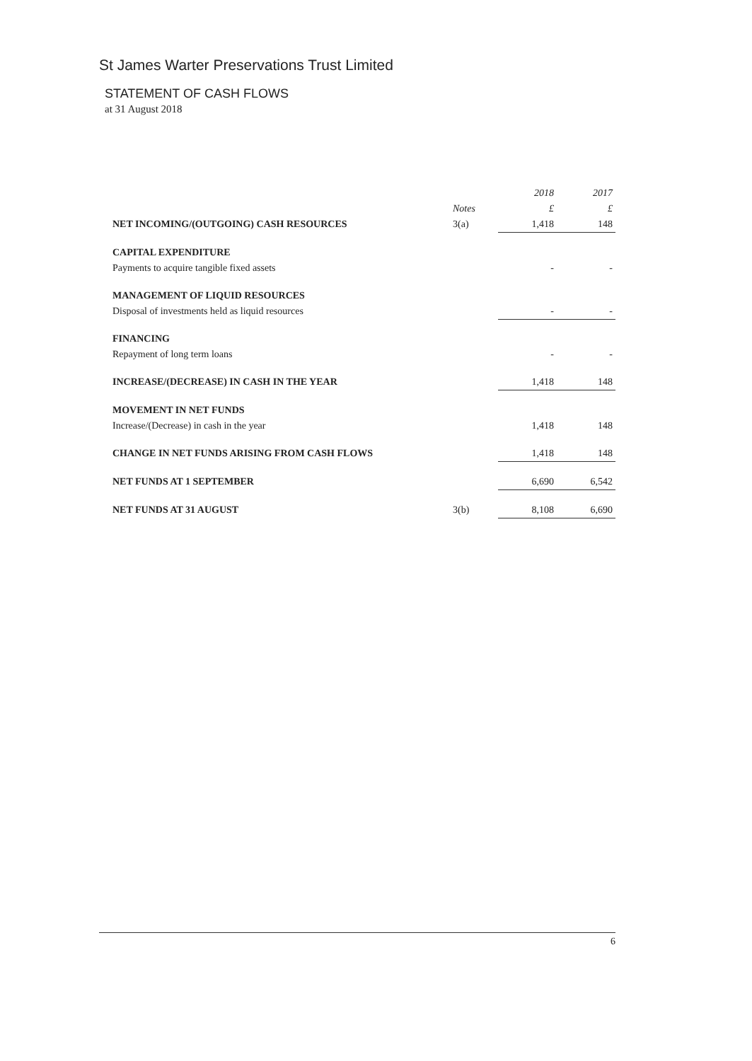St James Warter Preservations Trust Limited
STATEMENT OF CASH FLOWS
at 31 August 2018
| | | 2018 | 2017 |
| --- | --- | --- | --- |
| | Notes | £ | £ |
| NET INCOMING/(OUTGOING) CASH RESOURCES | 3(a) | 1,418 | 148 |
| CAPITAL EXPENDITURE | | | |
| Payments to acquire tangible fixed assets | | - | - |
| MANAGEMENT OF LIQUID RESOURCES | | | |
| Disposal of investments held as liquid resources | | - | - |
| FINANCING | | | |
| Repayment of long term loans | | - | - |
| INCREASE/(DECREASE) IN CASH IN THE YEAR | | 1,418 | 148 |
| MOVEMENT IN NET FUNDS | | | |
| Increase/(Decrease) in cash in the year | | 1,418 | 148 |
| CHANGE IN NET FUNDS ARISING FROM CASH FLOWS | | 1,418 | 148 |
| NET FUNDS AT 1 SEPTEMBER | | 6,690 | 6,542 |
| NET FUNDS AT 31 AUGUST | 3(b) | 8,108 | 6,690 |
6